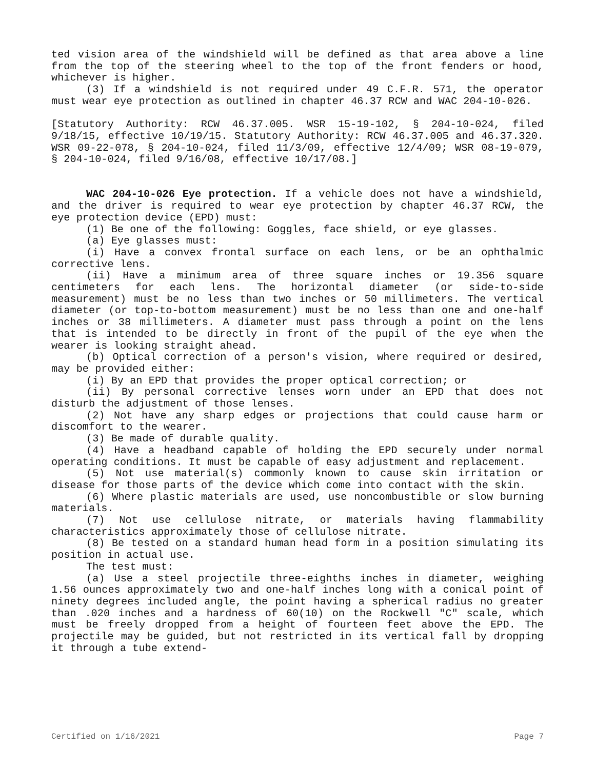ted vision area of the windshield will be defined as that area above a line from the top of the steering wheel to the top of the front fenders or hood, whichever is higher.
(3) If a windshield is not required under 49 C.F.R. 571, the operator must wear eye protection as outlined in chapter 46.37 RCW and WAC 204-10-026.
[Statutory Authority: RCW 46.37.005. WSR 15-19-102, § 204-10-024, filed 9/18/15, effective 10/19/15. Statutory Authority: RCW 46.37.005 and 46.37.320. WSR 09-22-078, § 204-10-024, filed 11/3/09, effective 12/4/09; WSR 08-19-079, § 204-10-024, filed 9/16/08, effective 10/17/08.]
WAC 204-10-026 Eye protection. If a vehicle does not have a windshield, and the driver is required to wear eye protection by chapter 46.37 RCW, the eye protection device (EPD) must:
(1) Be one of the following: Goggles, face shield, or eye glasses.
(a) Eye glasses must:
(i) Have a convex frontal surface on each lens, or be an ophthalmic corrective lens.
(ii) Have a minimum area of three square inches or 19.356 square centimeters for each lens. The horizontal diameter (or side-to-side measurement) must be no less than two inches or 50 millimeters. The vertical diameter (or top-to-bottom measurement) must be no less than one and one-half inches or 38 millimeters. A diameter must pass through a point on the lens that is intended to be directly in front of the pupil of the eye when the wearer is looking straight ahead.
(b) Optical correction of a person's vision, where required or desired, may be provided either:
(i) By an EPD that provides the proper optical correction; or
(ii) By personal corrective lenses worn under an EPD that does not disturb the adjustment of those lenses.
(2) Not have any sharp edges or projections that could cause harm or discomfort to the wearer.
(3) Be made of durable quality.
(4) Have a headband capable of holding the EPD securely under normal operating conditions. It must be capable of easy adjustment and replacement.
(5) Not use material(s) commonly known to cause skin irritation or disease for those parts of the device which come into contact with the skin.
(6) Where plastic materials are used, use noncombustible or slow burning materials.
(7) Not use cellulose nitrate, or materials having flammability characteristics approximately those of cellulose nitrate.
(8) Be tested on a standard human head form in a position simulating its position in actual use.
The test must:
(a) Use a steel projectile three-eighths inches in diameter, weighing 1.56 ounces approximately two and one-half inches long with a conical point of ninety degrees included angle, the point having a spherical radius no greater than .020 inches and a hardness of 60(10) on the Rockwell "C" scale, which must be freely dropped from a height of fourteen feet above the EPD. The projectile may be guided, but not restricted in its vertical fall by dropping it through a tube extend-
Certified on 1/16/2021 Page 7